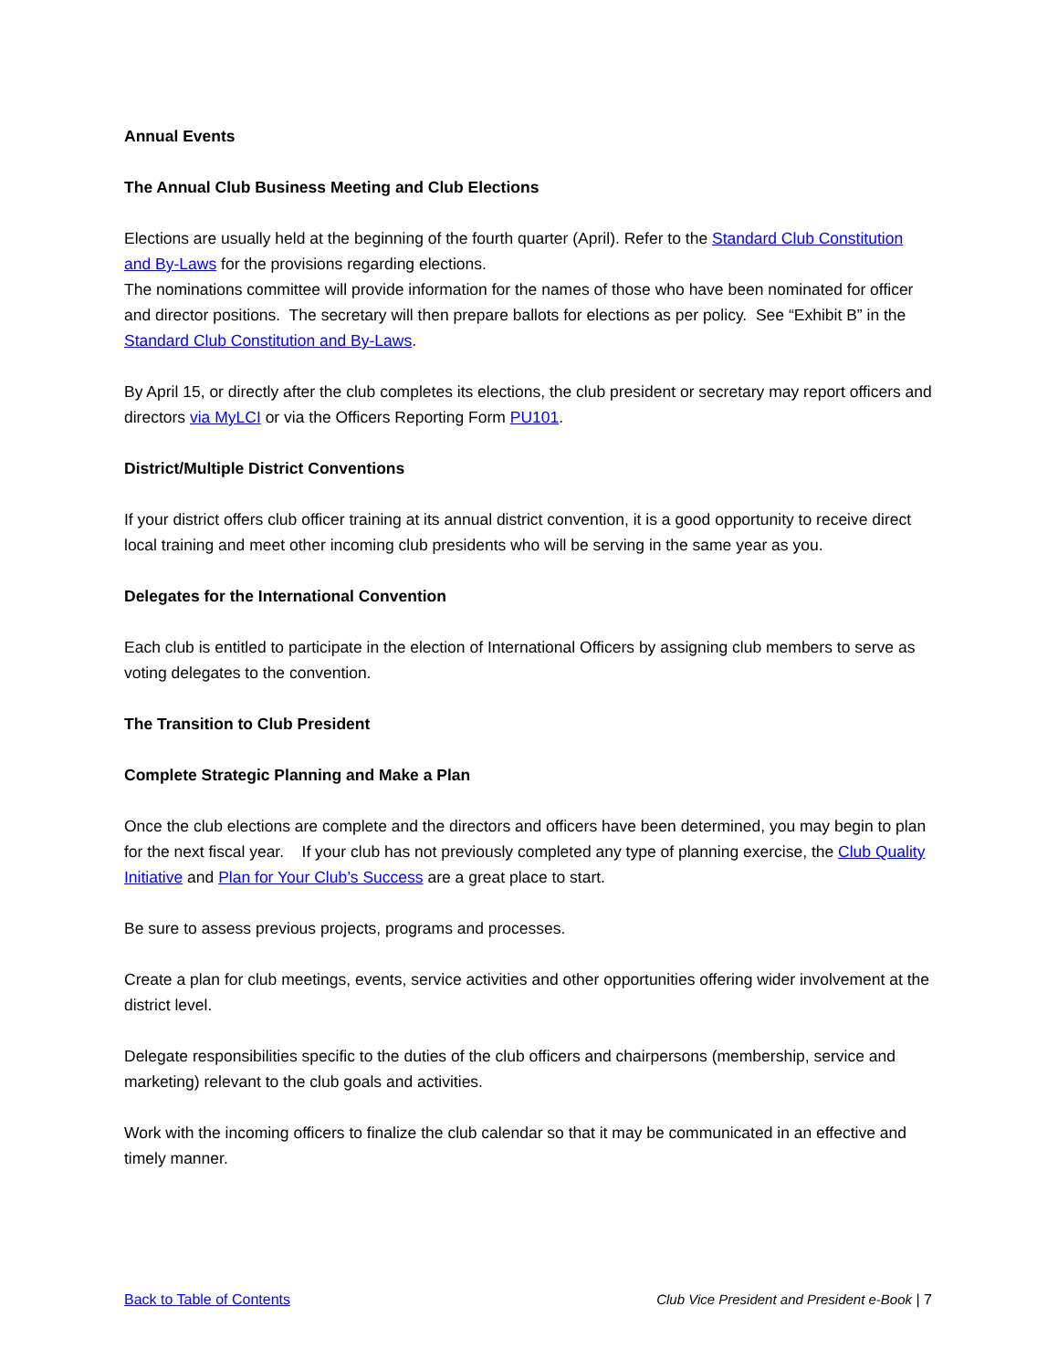Annual Events
The Annual Club Business Meeting and Club Elections
Elections are usually held at the beginning of the fourth quarter (April). Refer to the Standard Club Constitution and By-Laws for the provisions regarding elections.
The nominations committee will provide information for the names of those who have been nominated for officer and director positions. The secretary will then prepare ballots for elections as per policy. See “Exhibit B” in the Standard Club Constitution and By-Laws.
By April 15, or directly after the club completes its elections, the club president or secretary may report officers and directors via MyLCI or via the Officers Reporting Form PU101.
District/Multiple District Conventions
If your district offers club officer training at its annual district convention, it is a good opportunity to receive direct local training and meet other incoming club presidents who will be serving in the same year as you.
Delegates for the International Convention
Each club is entitled to participate in the election of International Officers by assigning club members to serve as voting delegates to the convention.
The Transition to Club President
Complete Strategic Planning and Make a Plan
Once the club elections are complete and the directors and officers have been determined, you may begin to plan for the next fiscal year. If your club has not previously completed any type of planning exercise, the Club Quality Initiative and Plan for Your Club’s Success are a great place to start.
Be sure to assess previous projects, programs and processes.
Create a plan for club meetings, events, service activities and other opportunities offering wider involvement at the district level.
Delegate responsibilities specific to the duties of the club officers and chairpersons (membership, service and marketing) relevant to the club goals and activities.
Work with the incoming officers to finalize the club calendar so that it may be communicated in an effective and timely manner.
Back to Table of Contents Club Vice President and President e-Book | 7